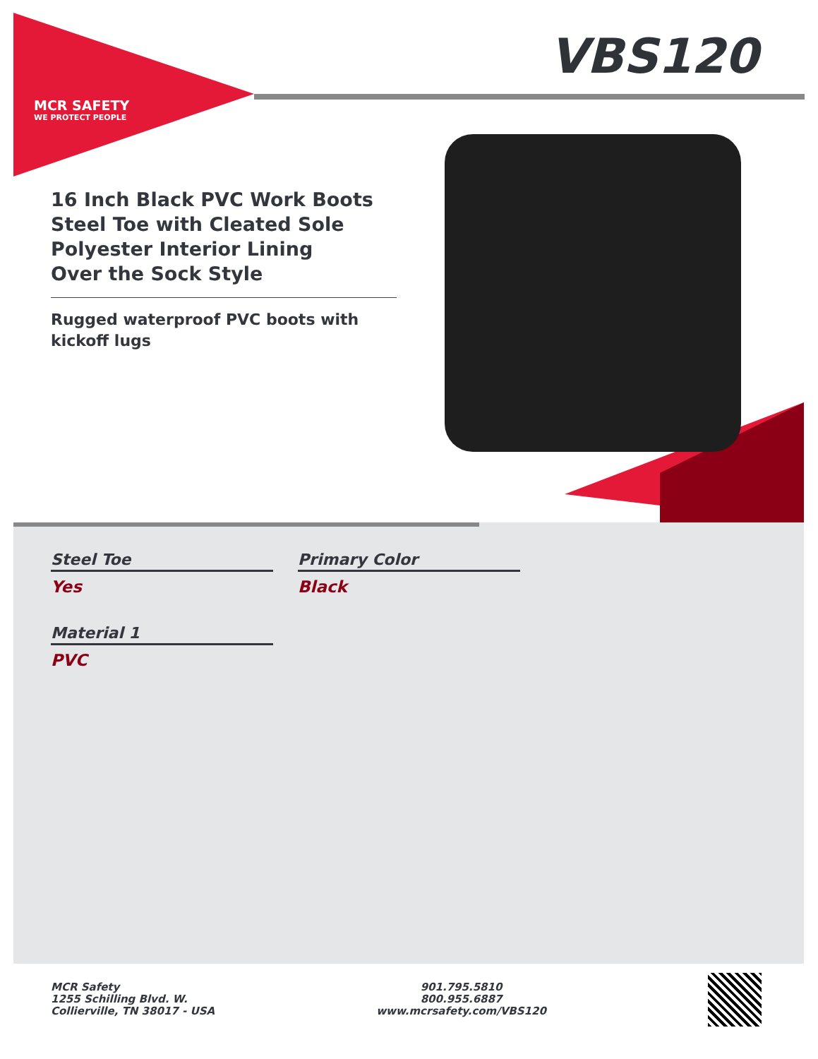MCR SAFETY
WE PROTECT PEOPLE
VBS120
16 Inch Black PVC Work Boots
Steel Toe with Cleated Sole
Polyester Interior Lining
Over the Sock Style
Rugged waterproof PVC boots with kickoff lugs
Steel Toe
Yes
Primary Color
Black
Material 1
PVC
MCR Safety
1255 Schilling Blvd. W.
Collierville, TN 38017 - USA
901.795.5810
800.955.6887
www.mcrsafety.com/VBS120